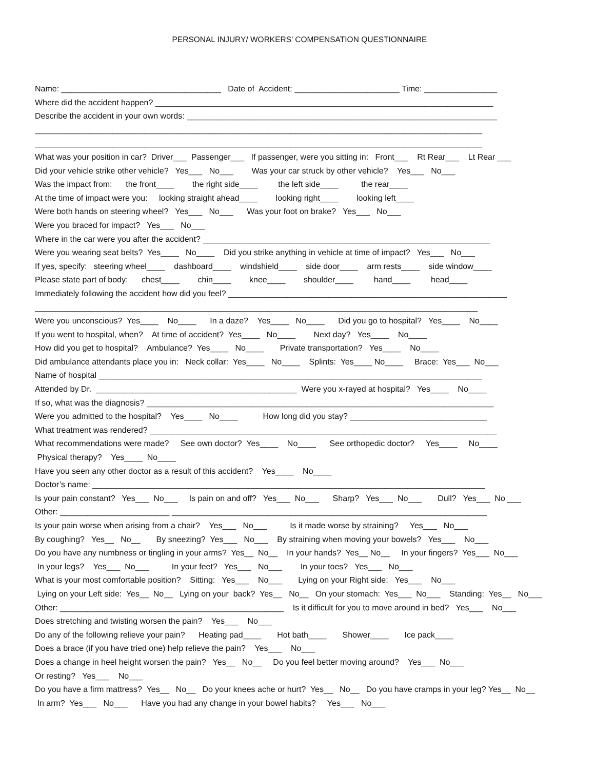PERSONAL INJURY/ WORKERS’ COMPENSATION QUESTIONNAIRE
Name: ___________________________________ Date of Accident: _______________________ Time: ________________
Where did the accident happen? __________________________________________________________________________
Describe the accident in your own words: ____________________________________________________________________
__________________________________________________________________________________________________
__________________________________________________________________________________________________
What was your position in car? Driver___ Passenger___ If passenger, were you sitting in: Front___ Rt Rear___ Lt Rear ___
Did your vehicle strike other vehicle? Yes___ No___ Was your car struck by other vehicle? Yes___ No___
Was the impact from: the front____ the right side____ the left side____ the rear____
At the time of impact were you: looking straight ahead____ looking right____ looking left____
Were both hands on steering wheel? Yes___ No___ Was your foot on brake? Yes___ No___
Were you braced for impact? Yes___ No___
Where in the car were you after the accident? _______________________________________________________________
Were you wearing seat belts? Yes____ No____ Did you strike anything in vehicle at time of impact? Yes___ No___
If yes, specify: steering wheel____ dashboard____ windshield____ side door____ arm rests____ side window____
Please state part of body: chest____ chin____ knee____ shoulder____ hand____ head____
Immediately following the accident how did you feel? _____________________________________________________________
_________________________________________________________________________________________________
Were you unconscious? Yes____ No____ In a daze? Yes____ No____ Did you go to hospital? Yes____ No____
If you went to hospital, when? At time of accident? Yes____ No____ Next day? Yes____ No____
How did you get to hospital? Ambulance? Yes____ No____ Private transportation? Yes____ No____
Did ambulance attendants place you in: Neck collar: Yes____ No____ Splints: Yes____ No____ Brace: Yes___ No___
Name of hospital ____________________________________________________________________________________
Attended by Dr. ____________________________________________ Were you x-rayed at hospital? Yes____ No____
If so, what was the diagnosis? ____________________________________________________________________________
Were you admitted to the hospital? Yes____ No____ How long did you stay? ______________________________
What treatment was rendered? ____________________________________________________________________________
What recommendations were made? See own doctor? Yes____ No____ See orthopedic doctor? Yes____ No____
Physical therapy? Yes____ No____
Have you seen any other doctor as a result of this accident? Yes____ No____
Doctor’s name: ______________________________________________________________________________________
Is your pain constant? Yes___ No___ Is pain on and off? Yes___ No___ Sharp? Yes___ No___ Dull? Yes___ No ___
Other: ________________________ _____________________________________________________________________
Is your pain worse when arising from a chair? Yes___ No___ Is it made worse by straining? Yes___ No___
By coughing? Yes__ No__ By sneezing? Yes___ No___ By straining when moving your bowels? Yes___ No___
Do you have any numbness or tingling in your arms? Yes__ No__ In your hands? Yes__ No__ In your fingers? Yes___ No___
In your legs? Yes___ No___ In your feet? Yes___ No___ In your toes? Yes___ No___
What is your most comfortable position? Sitting: Yes___ No___ Lying on your Right side: Yes___ No___
Lying on your Left side: Yes__ No__ Lying on your back? Yes__ No__ On your stomach: Yes___ No___ Standing: Yes__ No___
Other: _________________________________________________ Is it difficult for you to move around in bed? Yes___ No___
Does stretching and twisting worsen the pain? Yes___ No___
Do any of the following relieve your pain? Heating pad____ Hot bath____ Shower____ Ice pack____
Does a brace (if you have tried one) help relieve the pain? Yes___ No___
Does a change in heel height worsen the pain? Yes__ No__ Do you feel better moving around? Yes___ No___
Or resting? Yes___ No___
Do you have a firm mattress? Yes__ No__ Do your knees ache or hurt? Yes__ No__ Do you have cramps in your leg? Yes__ No__
In arm? Yes___ No___ Have you had any change in your bowel habits? Yes___ No___